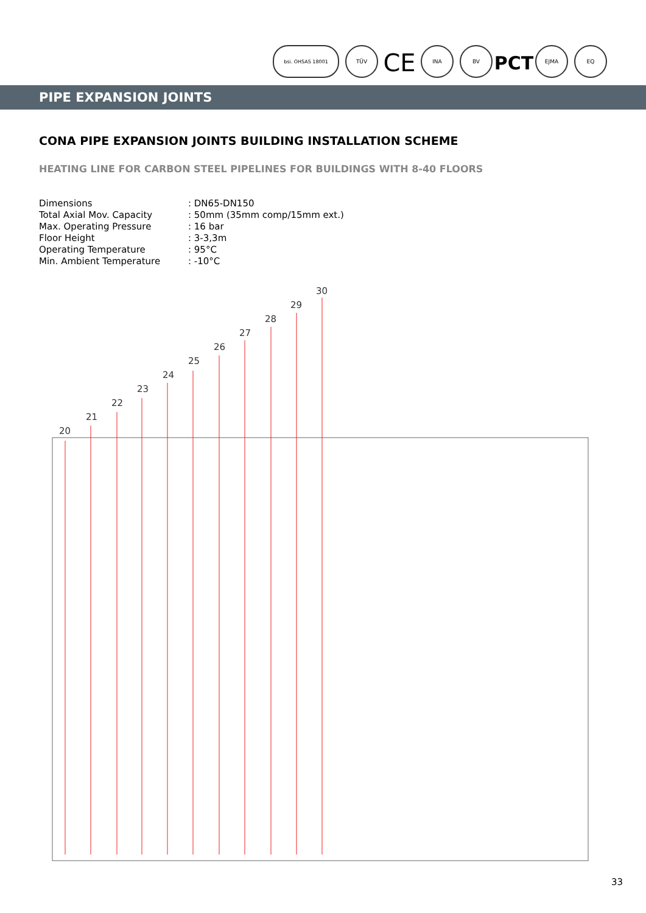bsi. OHSAS 18001
TÜV
CE
INA
BV
PCT
EJMA
EQ
PIPE EXPANSION JOINTS
CONA PIPE EXPANSION JOINTS BUILDING INSTALLATION SCHEME
HEATING LINE FOR CARBON STEEL PIPELINES FOR BUILDINGS WITH 8-40 FLOORS
| Dimensions | : DN65-DN150 |
| Total Axial Mov. Capacity | : 50mm (35mm comp/15mm ext.) |
| Max. Operating Pressure | : 16 bar |
| Floor Height | : 3-3,3m |
| Operating Temperature | : 95°C |
| Min. Ambient Temperature | : -10°C |
20
21
22
23
24
25
26
27
28
29
30
33